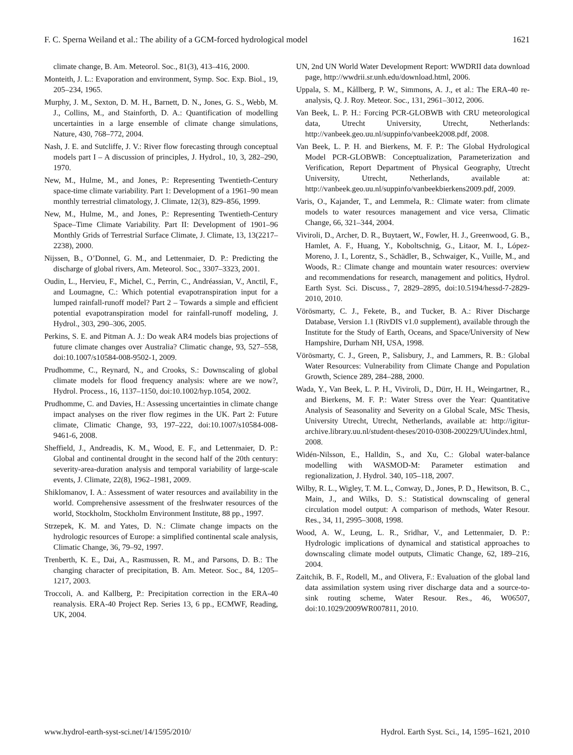F. C. Sperna Weiland et al.: The ability of a GCM-forced hydrological model 1621
climate change, B. Am. Meteorol. Soc., 81(3), 413–416, 2000.
Monteith, J. L.: Evaporation and environment, Symp. Soc. Exp. Biol., 19, 205–234, 1965.
Murphy, J. M., Sexton, D. M. H., Barnett, D. N., Jones, G. S., Webb, M. J., Collins, M., and Stainforth, D. A.: Quantification of modelling uncertainties in a large ensemble of climate change simulations, Nature, 430, 768–772, 2004.
Nash, J. E. and Sutcliffe, J. V.: River flow forecasting through conceptual models part I – A discussion of principles, J. Hydrol., 10, 3, 282–290, 1970.
New, M., Hulme, M., and Jones, P.: Representing Twentieth-Century space-time climate variability. Part 1: Development of a 1961–90 mean monthly terrestrial climatology, J. Climate, 12(3), 829–856, 1999.
New, M., Hulme, M., and Jones, P.: Representing Twentieth-Century Space–Time Climate Variability. Part II: Development of 1901–96 Monthly Grids of Terrestrial Surface Climate, J. Climate, 13, 13(2217–2238), 2000.
Nijssen, B., O’Donnel, G. M., and Lettenmaier, D. P.: Predicting the discharge of global rivers, Am. Meteorol. Soc., 3307–3323, 2001.
Oudin, L., Hervieu, F., Michel, C., Perrin, C., Andréassian, V., Anctil, F., and Loumagne, C.: Which potential evapotranspiration input for a lumped rainfall-runoff model? Part 2 – Towards a simple and efficient potential evapotranspiration model for rainfall-runoff modeling, J. Hydrol., 303, 290–306, 2005.
Perkins, S. E. and Pitman A. J.: Do weak AR4 models bias projections of future climate changes over Australia? Climatic change, 93, 527–558, doi:10.1007/s10584-008-9502-1, 2009.
Prudhomme, C., Reynard, N., and Crooks, S.: Downscaling of global climate models for flood frequency analysis: where are we now?, Hydrol. Process., 16, 1137–1150, doi:10.1002/hyp.1054, 2002.
Prudhomme, C. and Davies, H.: Assessing uncertainties in climate change impact analyses on the river flow regimes in the UK. Part 2: Future climate, Climatic Change, 93, 197–222, doi:10.1007/s10584-008-9461-6, 2008.
Sheffield, J., Andreadis, K. M., Wood, E. F., and Lettenmaier, D. P.: Global and continental drought in the second half of the 20th century: severity-area-duration analysis and temporal variability of large-scale events, J. Climate, 22(8), 1962–1981, 2009.
Shiklomanov, I. A.: Assessment of water resources and availability in the world. Comprehensive assessment of the freshwater resources of the world, Stockholm, Stockholm Environment Institute, 88 pp., 1997.
Strzepek, K. M. and Yates, D. N.: Climate change impacts on the hydrologic resources of Europe: a simplified continental scale analysis, Climatic Change, 36, 79–92, 1997.
Trenberth, K. E., Dai, A., Rasmussen, R. M., and Parsons, D. B.: The changing character of precipitation, B. Am. Meteor. Soc., 84, 1205–1217, 2003.
Troccoli, A. and Kallberg, P.: Precipitation correction in the ERA-40 reanalysis. ERA-40 Project Rep. Series 13, 6 pp., ECMWF, Reading, UK, 2004.
UN, 2nd UN World Water Development Report: WWDRII data download page, http://wwdrii.sr.unh.edu/download.html, 2006.
Uppala, S. M., Kållberg, P. W., Simmons, A. J., et al.: The ERA-40 re-analysis, Q. J. Roy. Meteor. Soc., 131, 2961–3012, 2006.
Van Beek, L. P. H.: Forcing PCR-GLOBWB with CRU meteorological data, Utrecht University, Utrecht, Netherlands: http://vanbeek.geo.uu.nl/suppinfo/vanbeek2008.pdf, 2008.
Van Beek, L. P. H. and Bierkens, M. F. P.: The Global Hydrological Model PCR-GLOBWB: Conceptualization, Parameterization and Verification, Report Department of Physical Geography, Utrecht University, Utrecht, Netherlands, available at: http://vanbeek.geo.uu.nl/suppinfo/vanbeekbierkens2009.pdf, 2009.
Varis, O., Kajander, T., and Lemmela, R.: Climate water: from climate models to water resources management and vice versa, Climatic Change, 66, 321–344, 2004.
Viviroli, D., Archer, D. R., Buytaert, W., Fowler, H. J., Greenwood, G. B., Hamlet, A. F., Huang, Y., Koboltschnig, G., Litaor, M. I., López-Moreno, J. I., Lorentz, S., Schädler, B., Schwaiger, K., Vuille, M., and Woods, R.: Climate change and mountain water resources: overview and recommendations for research, management and politics, Hydrol. Earth Syst. Sci. Discuss., 7, 2829–2895, doi:10.5194/hessd-7-2829-2010, 2010.
Vörösmarty, C. J., Fekete, B., and Tucker, B. A.: River Discharge Database, Version 1.1 (RivDIS v1.0 supplement), available through the Institute for the Study of Earth, Oceans, and Space/University of New Hampshire, Durham NH, USA, 1998.
Vörösmarty, C. J., Green, P., Salisbury, J., and Lammers, R. B.: Global Water Resources: Vulnerability from Climate Change and Population Growth, Science 289, 284–288, 2000.
Wada, Y., Van Beek, L. P. H., Viviroli, D., Dürr, H. H., Weingartner, R., and Bierkens, M. F. P.: Water Stress over the Year: Quantitative Analysis of Seasonality and Severity on a Global Scale, MSc Thesis, University Utrecht, Utrecht, Netherlands, available at: http://igitur-archive.library.uu.nl/student-theses/2010-0308-200229/UUindex.html, 2008.
Widén-Nilsson, E., Halldin, S., and Xu, C.: Global water-balance modelling with WASMOD-M: Parameter estimation and regionalization, J. Hydrol. 340, 105–118, 2007.
Wilby, R. L., Wigley, T. M. L., Conway, D., Jones, P. D., Hewitson, B. C., Main, J., and Wilks, D. S.: Statistical downscaling of general circulation model output: A comparison of methods, Water Resour. Res., 34, 11, 2995–3008, 1998.
Wood, A. W., Leung, L. R., Sridhar, V., and Lettenmaier, D. P.: Hydrologic implications of dynamical and statistical approaches to downscaling climate model outputs, Climatic Change, 62, 189–216, 2004.
Zaitchik, B. F., Rodell, M., and Olivera, F.: Evaluation of the global land data assimilation system using river discharge data and a source-to-sink routing scheme, Water Resour. Res., 46, W06507, doi:10.1029/2009WR007811, 2010.
www.hydrol-earth-syst-sci.net/14/1595/2010/ Hydrol. Earth Syst. Sci., 14, 1595–1621, 2010